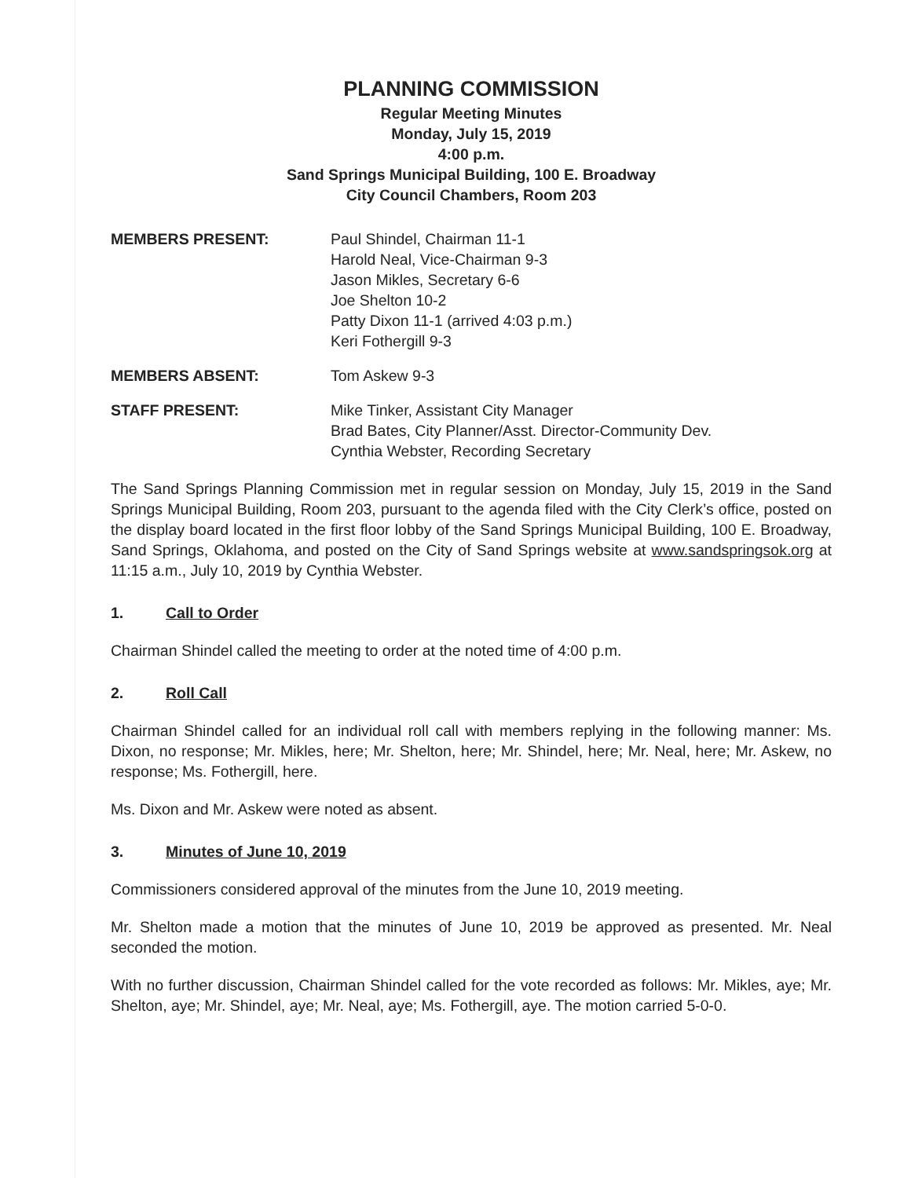PLANNING COMMISSION
Regular Meeting Minutes
Monday, July 15, 2019
4:00 p.m.
Sand Springs Municipal Building, 100 E. Broadway
City Council Chambers, Room 203
MEMBERS PRESENT: Paul Shindel, Chairman 11-1
Harold Neal, Vice-Chairman 9-3
Jason Mikles, Secretary 6-6
Joe Shelton 10-2
Patty Dixon 11-1 (arrived 4:03 p.m.)
Keri Fothergill 9-3
MEMBERS ABSENT: Tom Askew 9-3
STAFF PRESENT: Mike Tinker, Assistant City Manager
Brad Bates, City Planner/Asst. Director-Community Dev.
Cynthia Webster, Recording Secretary
The Sand Springs Planning Commission met in regular session on Monday, July 15, 2019 in the Sand Springs Municipal Building, Room 203, pursuant to the agenda filed with the City Clerk’s office, posted on the display board located in the first floor lobby of the Sand Springs Municipal Building, 100 E. Broadway, Sand Springs, Oklahoma, and posted on the City of Sand Springs website at www.sandspringsok.org at 11:15 a.m., July 10, 2019 by Cynthia Webster.
1. Call to Order
Chairman Shindel called the meeting to order at the noted time of 4:00 p.m.
2. Roll Call
Chairman Shindel called for an individual roll call with members replying in the following manner: Ms. Dixon, no response; Mr. Mikles, here; Mr. Shelton, here; Mr. Shindel, here; Mr. Neal, here; Mr. Askew, no response; Ms. Fothergill, here.
Ms. Dixon and Mr. Askew were noted as absent.
3. Minutes of June 10, 2019
Commissioners considered approval of the minutes from the June 10, 2019 meeting.
Mr. Shelton made a motion that the minutes of June 10, 2019 be approved as presented. Mr. Neal seconded the motion.
With no further discussion, Chairman Shindel called for the vote recorded as follows: Mr. Mikles, aye; Mr. Shelton, aye; Mr. Shindel, aye; Mr. Neal, aye; Ms. Fothergill, aye. The motion carried 5-0-0.